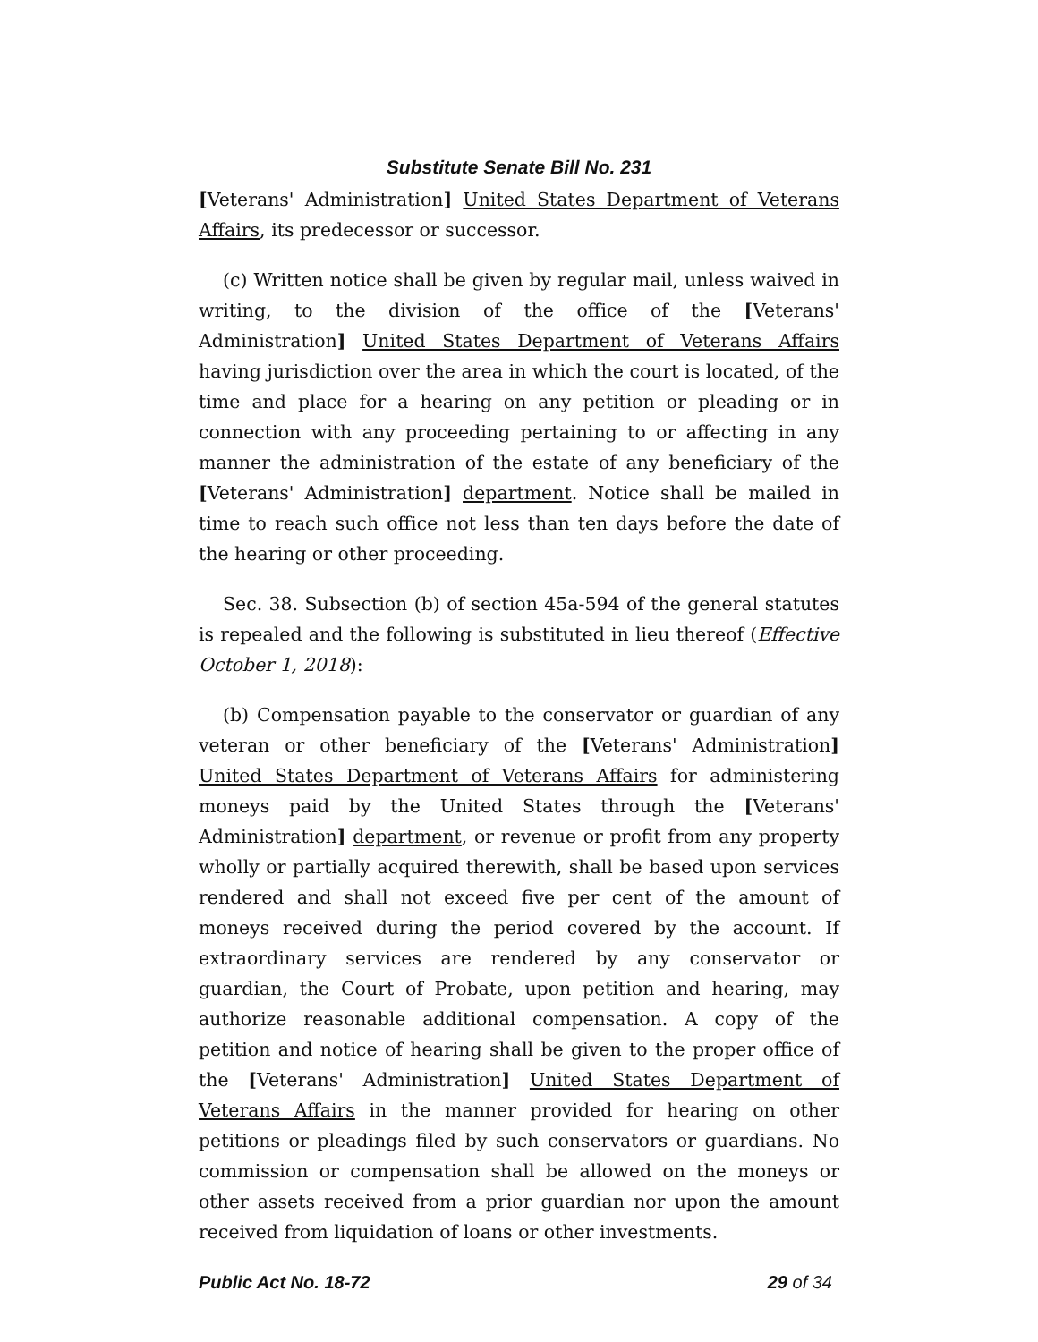Substitute Senate Bill No. 231
[Veterans' Administration] United States Department of Veterans Affairs, its predecessor or successor.
(c) Written notice shall be given by regular mail, unless waived in writing, to the division of the office of the [Veterans' Administration] United States Department of Veterans Affairs having jurisdiction over the area in which the court is located, of the time and place for a hearing on any petition or pleading or in connection with any proceeding pertaining to or affecting in any manner the administration of the estate of any beneficiary of the [Veterans' Administration] department. Notice shall be mailed in time to reach such office not less than ten days before the date of the hearing or other proceeding.
Sec. 38. Subsection (b) of section 45a-594 of the general statutes is repealed and the following is substituted in lieu thereof (Effective October 1, 2018):
(b) Compensation payable to the conservator or guardian of any veteran or other beneficiary of the [Veterans' Administration] United States Department of Veterans Affairs for administering moneys paid by the United States through the [Veterans' Administration] department, or revenue or profit from any property wholly or partially acquired therewith, shall be based upon services rendered and shall not exceed five per cent of the amount of moneys received during the period covered by the account. If extraordinary services are rendered by any conservator or guardian, the Court of Probate, upon petition and hearing, may authorize reasonable additional compensation. A copy of the petition and notice of hearing shall be given to the proper office of the [Veterans' Administration] United States Department of Veterans Affairs in the manner provided for hearing on other petitions or pleadings filed by such conservators or guardians. No commission or compensation shall be allowed on the moneys or other assets received from a prior guardian nor upon the amount received from liquidation of loans or other investments.
Public Act No. 18-72 29 of 34